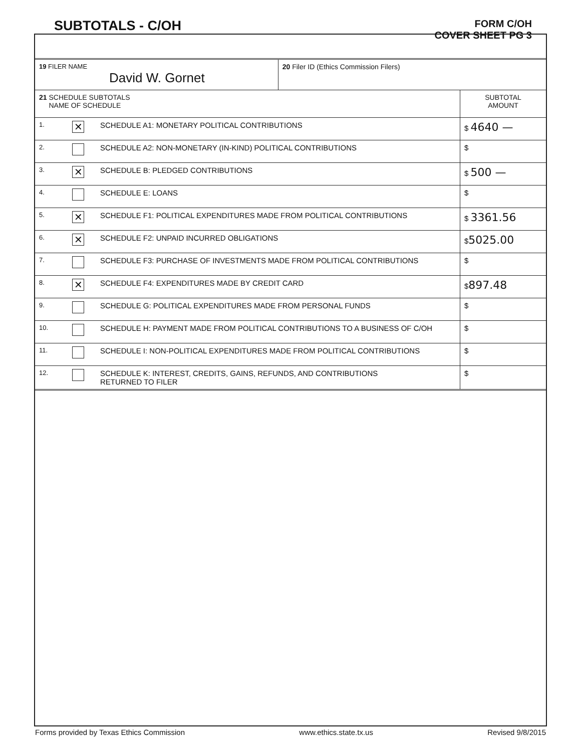SUBTOTALS - C/OH
FORM C/OH
COVER SHEET PG 3
| 19 FILER NAME David W. Gornet | | | 20 Filer ID (Ethics Commission Filers) | |
| 21 SCHEDULE SUBTOTALS NAME OF SCHEDULE | | | | SUBTOTAL AMOUNT |
| 1. | ✕ | SCHEDULE A1: MONETARY POLITICAL CONTRIBUTIONS | | $ 4640 — |
| 2. | | SCHEDULE A2: NON-MONETARY (IN-KIND) POLITICAL CONTRIBUTIONS | | $ |
| 3. | ✕ | SCHEDULE B: PLEDGED CONTRIBUTIONS | | $ 500 — |
| 4. | | SCHEDULE E: LOANS | | $ |
| 5. | ✕ | SCHEDULE F1: POLITICAL EXPENDITURES MADE FROM POLITICAL CONTRIBUTIONS | | $ 3361.56 |
| 6. | ✕ | SCHEDULE F2: UNPAID INCURRED OBLIGATIONS | | $ 5025.00 |
| 7. | | SCHEDULE F3: PURCHASE OF INVESTMENTS MADE FROM POLITICAL CONTRIBUTIONS | | $ |
| 8. | ✕ | SCHEDULE F4: EXPENDITURES MADE BY CREDIT CARD | | $ 897.48 |
| 9. | | SCHEDULE G: POLITICAL EXPENDITURES MADE FROM PERSONAL FUNDS | | $ |
| 10. | | SCHEDULE H: PAYMENT MADE FROM POLITICAL CONTRIBUTIONS TO A BUSINESS OF C/OH | | $ |
| 11. | | SCHEDULE I: NON-POLITICAL EXPENDITURES MADE FROM POLITICAL CONTRIBUTIONS | | $ |
| 12. | | SCHEDULE K: INTEREST, CREDITS, GAINS, REFUNDS, AND CONTRIBUTIONS RETURNED TO FILER | | $ |
Forms provided by Texas Ethics Commission www.ethics.state.tx.us Revised 9/8/2015